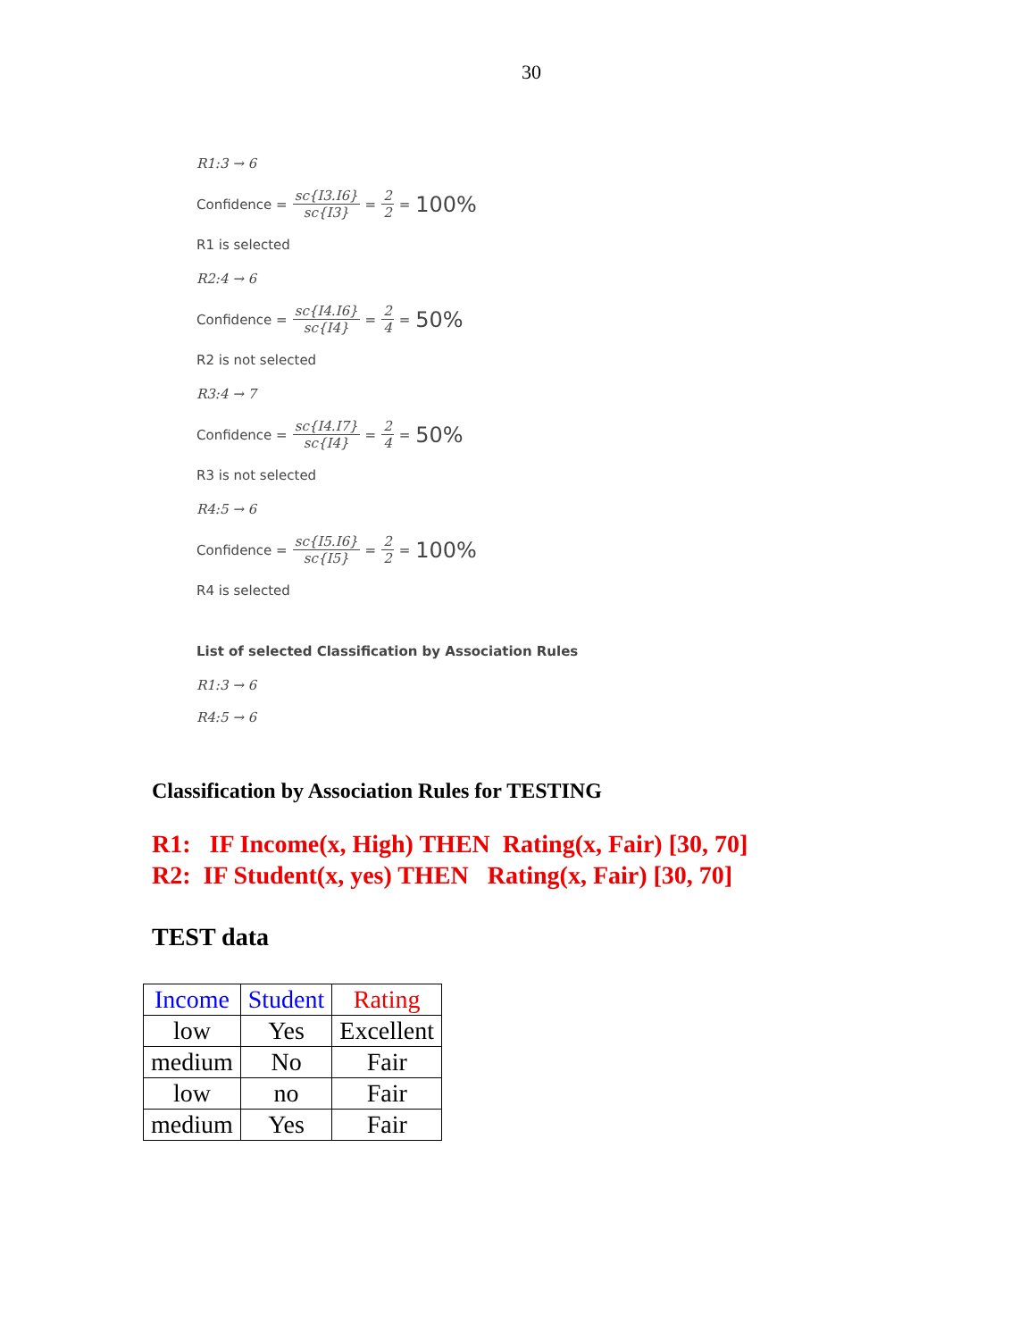30
R1:3 → 6
Confidence = sc{I3.I6} sc{I3} = 2 2 = 100%
R1 is selected
R2:4 → 6
Confidence = sc{I4.I6} sc{I4} = 2 4 = 50%
R2 is not selected
R3:4 → 7
Confidence = sc{I4.I7} sc{I4} = 2 4 = 50%
R3 is not selected
R4:5 → 6
Confidence = sc{I5.I6} sc{I5} = 2 2 = 100%
R4 is selected
List of selected Classification by Association Rules
R1:3 → 6
R4:5 → 6
Classification by Association Rules for TESTING
R1: IF Income(x, High) THEN Rating(x, Fair) [30, 70]
R2: IF Student(x, yes) THEN Rating(x, Fair) [30, 70]
TEST data
| Income | Student | Rating |
| --- | --- | --- |
| low | Yes | Excellent |
| medium | No | Fair |
| low | no | Fair |
| medium | Yes | Fair |